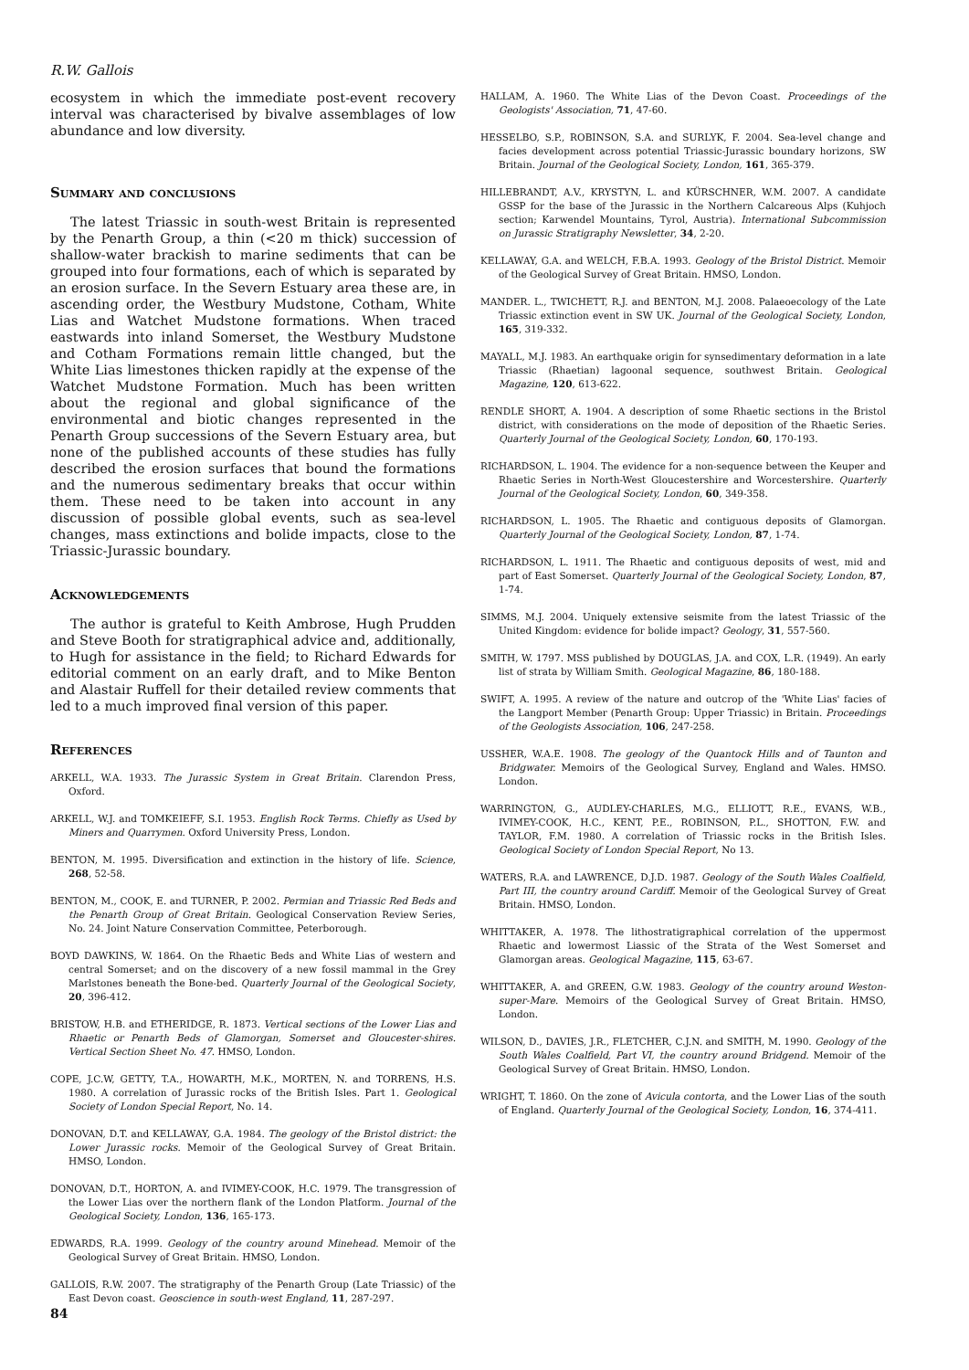R.W. Gallois
ecosystem in which the immediate post-event recovery interval was characterised by bivalve assemblages of low abundance and low diversity.
Summary and conclusions
The latest Triassic in south-west Britain is represented by the Penarth Group, a thin (<20 m thick) succession of shallow-water brackish to marine sediments that can be grouped into four formations, each of which is separated by an erosion surface. In the Severn Estuary area these are, in ascending order, the Westbury Mudstone, Cotham, White Lias and Watchet Mudstone formations. When traced eastwards into inland Somerset, the Westbury Mudstone and Cotham Formations remain little changed, but the White Lias limestones thicken rapidly at the expense of the Watchet Mudstone Formation. Much has been written about the regional and global significance of the environmental and biotic changes represented in the Penarth Group successions of the Severn Estuary area, but none of the published accounts of these studies has fully described the erosion surfaces that bound the formations and the numerous sedimentary breaks that occur within them. These need to be taken into account in any discussion of possible global events, such as sea-level changes, mass extinctions and bolide impacts, close to the Triassic-Jurassic boundary.
Acknowledgements
The author is grateful to Keith Ambrose, Hugh Prudden and Steve Booth for stratigraphical advice and, additionally, to Hugh for assistance in the field; to Richard Edwards for editorial comment on an early draft, and to Mike Benton and Alastair Ruffell for their detailed review comments that led to a much improved final version of this paper.
References
ARKELL, W.A. 1933. The Jurassic System in Great Britain. Clarendon Press, Oxford.
ARKELL, W.J. and TOMKEIEFF, S.I. 1953. English Rock Terms. Chiefly as Used by Miners and Quarrymen. Oxford University Press, London.
BENTON, M. 1995. Diversification and extinction in the history of life. Science, 268, 52-58.
BENTON, M., COOK, E. and TURNER, P. 2002. Permian and Triassic Red Beds and the Penarth Group of Great Britain. Geological Conservation Review Series, No. 24. Joint Nature Conservation Committee, Peterborough.
BOYD DAWKINS, W. 1864. On the Rhaetic Beds and White Lias of western and central Somerset; and on the discovery of a new fossil mammal in the Grey Marlstones beneath the Bone-bed. Quarterly Journal of the Geological Society, 20, 396-412.
BRISTOW, H.B. and ETHERIDGE, R. 1873. Vertical sections of the Lower Lias and Rhaetic or Penarth Beds of Glamorgan, Somerset and Gloucester-shires. Vertical Section Sheet No. 47. HMSO, London.
COPE, J.C.W, GETTY, T.A., HOWARTH, M.K., MORTEN, N. and TORRENS, H.S. 1980. A correlation of Jurassic rocks of the British Isles. Part 1. Geological Society of London Special Report, No. 14.
DONOVAN, D.T. and KELLAWAY, G.A. 1984. The geology of the Bristol district: the Lower Jurassic rocks. Memoir of the Geological Survey of Great Britain. HMSO, London.
DONOVAN, D.T., HORTON, A. and IVIMEY-COOK, H.C. 1979. The transgression of the Lower Lias over the northern flank of the London Platform. Journal of the Geological Society, London, 136, 165-173.
EDWARDS, R.A. 1999. Geology of the country around Minehead. Memoir of the Geological Survey of Great Britain. HMSO, London.
GALLOIS, R.W. 2007. The stratigraphy of the Penarth Group (Late Triassic) of the East Devon coast. Geoscience in south-west England, 11, 287-297.
HALLAM, A. 1960. The White Lias of the Devon Coast. Proceedings of the Geologists' Association, 71, 47-60.
HESSELBO, S.P., ROBINSON, S.A. and SURLYK, F. 2004. Sea-level change and facies development across potential Triassic-Jurassic boundary horizons, SW Britain. Journal of the Geological Society, London, 161, 365-379.
HILLEBRANDT, A.V., KRYSTYN, L. and KÜRSCHNER, W.M. 2007. A candidate GSSP for the base of the Jurassic in the Northern Calcareous Alps (Kuhjoch section; Karwendel Mountains, Tyrol, Austria). International Subcommission on Jurassic Stratigraphy Newsletter, 34, 2-20.
KELLAWAY, G.A. and WELCH, F.B.A. 1993. Geology of the Bristol District. Memoir of the Geological Survey of Great Britain. HMSO, London.
MANDER. L., TWICHETT, R.J. and BENTON, M.J. 2008. Palaeoecology of the Late Triassic extinction event in SW UK. Journal of the Geological Society, London, 165, 319-332.
MAYALL, M.J. 1983. An earthquake origin for synsedimentary deformation in a late Triassic (Rhaetian) lagoonal sequence, southwest Britain. Geological Magazine, 120, 613-622.
RENDLE SHORT, A. 1904. A description of some Rhaetic sections in the Bristol district, with considerations on the mode of deposition of the Rhaetic Series. Quarterly Journal of the Geological Society, London, 60, 170-193.
RICHARDSON, L. 1904. The evidence for a non-sequence between the Keuper and Rhaetic Series in North-West Gloucestershire and Worcestershire. Quarterly Journal of the Geological Society, London, 60, 349-358.
RICHARDSON, L. 1905. The Rhaetic and contiguous deposits of Glamorgan. Quarterly Journal of the Geological Society, London, 87, 1-74.
RICHARDSON, L. 1911. The Rhaetic and contiguous deposits of west, mid and part of East Somerset. Quarterly Journal of the Geological Society, London, 87, 1-74.
SIMMS, M.J. 2004. Uniquely extensive seismite from the latest Triassic of the United Kingdom: evidence for bolide impact? Geology, 31, 557-560.
SMITH, W. 1797. MSS published by DOUGLAS, J.A. and COX, L.R. (1949). An early list of strata by William Smith. Geological Magazine, 86, 180-188.
SWIFT, A. 1995. A review of the nature and outcrop of the 'White Lias' facies of the Langport Member (Penarth Group: Upper Triassic) in Britain. Proceedings of the Geologists Association, 106, 247-258.
USSHER, W.A.E. 1908. The geology of the Quantock Hills and of Taunton and Bridgwater. Memoirs of the Geological Survey, England and Wales. HMSO. London.
WARRINGTON, G., AUDLEY-CHARLES, M.G., ELLIOTT, R.E., EVANS, W.B., IVIMEY-COOK, H.C., KENT, P.E., ROBINSON, P.L., SHOTTON, F.W. and TAYLOR, F.M. 1980. A correlation of Triassic rocks in the British Isles. Geological Society of London Special Report, No 13.
WATERS, R.A. and LAWRENCE, D.J.D. 1987. Geology of the South Wales Coalfield, Part III, the country around Cardiff. Memoir of the Geological Survey of Great Britain. HMSO, London.
WHITTAKER, A. 1978. The lithostratigraphical correlation of the uppermost Rhaetic and lowermost Liassic of the Strata of the West Somerset and Glamorgan areas. Geological Magazine, 115, 63-67.
WHITTAKER, A. and GREEN, G.W. 1983. Geology of the country around Weston-super-Mare. Memoirs of the Geological Survey of Great Britain. HMSO, London.
WILSON, D., DAVIES, J.R., FLETCHER, C.J.N. and SMITH, M. 1990. Geology of the South Wales Coalfield, Part VI, the country around Bridgend. Memoir of the Geological Survey of Great Britain. HMSO, London.
WRIGHT, T. 1860. On the zone of Avicula contorta, and the Lower Lias of the south of England. Quarterly Journal of the Geological Society, London, 16, 374-411.
84